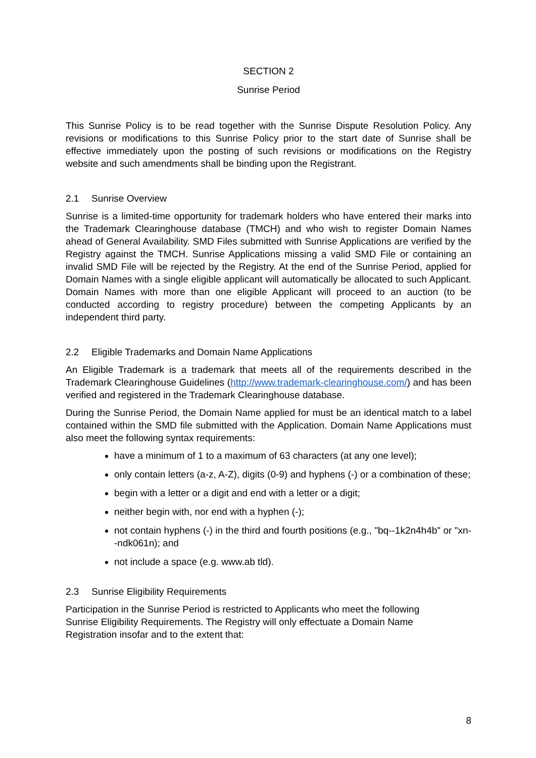SECTION 2
Sunrise Period
This Sunrise Policy is to be read together with the Sunrise Dispute Resolution Policy. Any revisions or modifications to this Sunrise Policy prior to the start date of Sunrise shall be effective immediately upon the posting of such revisions or modifications on the Registry website and such amendments shall be binding upon the Registrant.
2.1 Sunrise Overview
Sunrise is a limited-time opportunity for trademark holders who have entered their marks into the Trademark Clearinghouse database (TMCH) and who wish to register Domain Names ahead of General Availability. SMD Files submitted with Sunrise Applications are verified by the Registry against the TMCH. Sunrise Applications missing a valid SMD File or containing an invalid SMD File will be rejected by the Registry. At the end of the Sunrise Period, applied for Domain Names with a single eligible applicant will automatically be allocated to such Applicant. Domain Names with more than one eligible Applicant will proceed to an auction (to be conducted according to registry procedure) between the competing Applicants by an independent third party.
2.2 Eligible Trademarks and Domain Name Applications
An Eligible Trademark is a trademark that meets all of the requirements described in the Trademark Clearinghouse Guidelines (http://www.trademark-clearinghouse.com/) and has been verified and registered in the Trademark Clearinghouse database.
During the Sunrise Period, the Domain Name applied for must be an identical match to a label contained within the SMD file submitted with the Application. Domain Name Applications must also meet the following syntax requirements:
have a minimum of 1 to a maximum of 63 characters (at any one level);
only contain letters (a-z, A-Z), digits (0-9) and hyphens (-) or a combination of these;
begin with a letter or a digit and end with a letter or a digit;
neither begin with, nor end with a hyphen (-);
not contain hyphens (-) in the third and fourth positions (e.g., "bq--1k2n4h4b" or "xn--ndk061n); and
not include a space (e.g. www.ab tld).
2.3 Sunrise Eligibility Requirements
Participation in the Sunrise Period is restricted to Applicants who meet the following Sunrise Eligibility Requirements. The Registry will only effectuate a Domain Name Registration insofar and to the extent that:
8